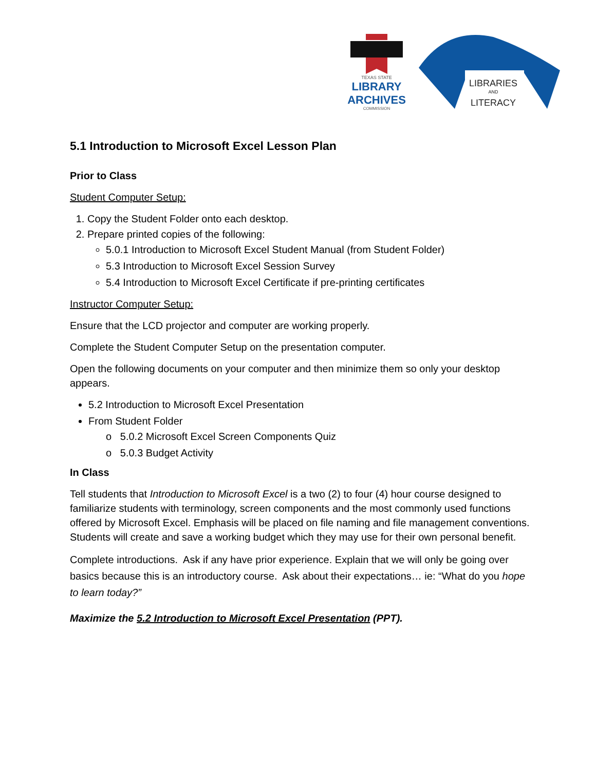TEXAS STATE
LIBRARY
ARCHIVES
COMMISSION
LIBRARIES
AND
LITERACY
5.1 Introduction to Microsoft Excel Lesson Plan
Prior to Class
Student Computer Setup:
1. Copy the Student Folder onto each desktop.
2. Prepare printed copies of the following:
5.0.1 Introduction to Microsoft Excel Student Manual (from Student Folder)
5.3 Introduction to Microsoft Excel Session Survey
5.4 Introduction to Microsoft Excel Certificate if pre-printing certificates
Instructor Computer Setup:
Ensure that the LCD projector and computer are working properly.
Complete the Student Computer Setup on the presentation computer.
Open the following documents on your computer and then minimize them so only your desktop appears.
5.2 Introduction to Microsoft Excel Presentation
From Student Folder
o 5.0.2 Microsoft Excel Screen Components Quiz
o 5.0.3 Budget Activity
In Class
Tell students that Introduction to Microsoft Excel is a two (2) to four (4) hour course designed to familiarize students with terminology, screen components and the most commonly used functions offered by Microsoft Excel. Emphasis will be placed on file naming and file management conventions. Students will create and save a working budget which they may use for their own personal benefit.
Complete introductions. Ask if any have prior experience. Explain that we will only be going over basics because this is an introductory course. Ask about their expectations… ie: “What do you hope to learn today?”
Maximize the 5.2 Introduction to Microsoft Excel Presentation (PPT).